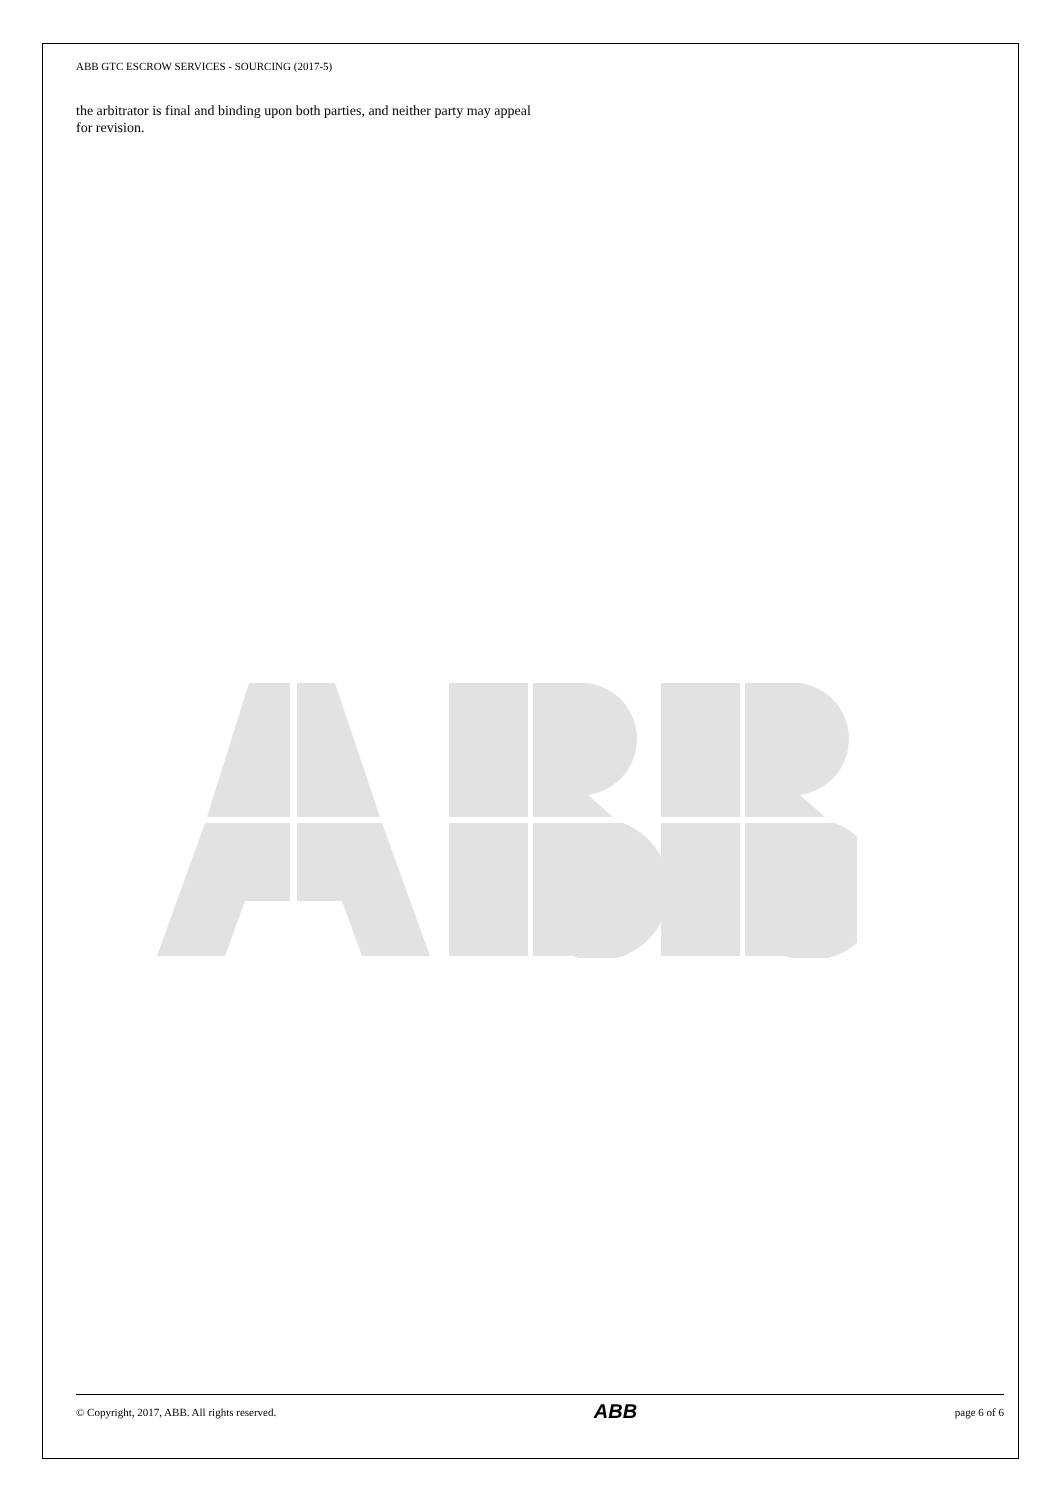ABB GTC ESCROW SERVICES - SOURCING (2017-5)
the arbitrator is final and binding upon both parties, and neither party may appeal for revision.
© Copyright, 2017, ABB. All rights reserved. ABB page 6 of 6